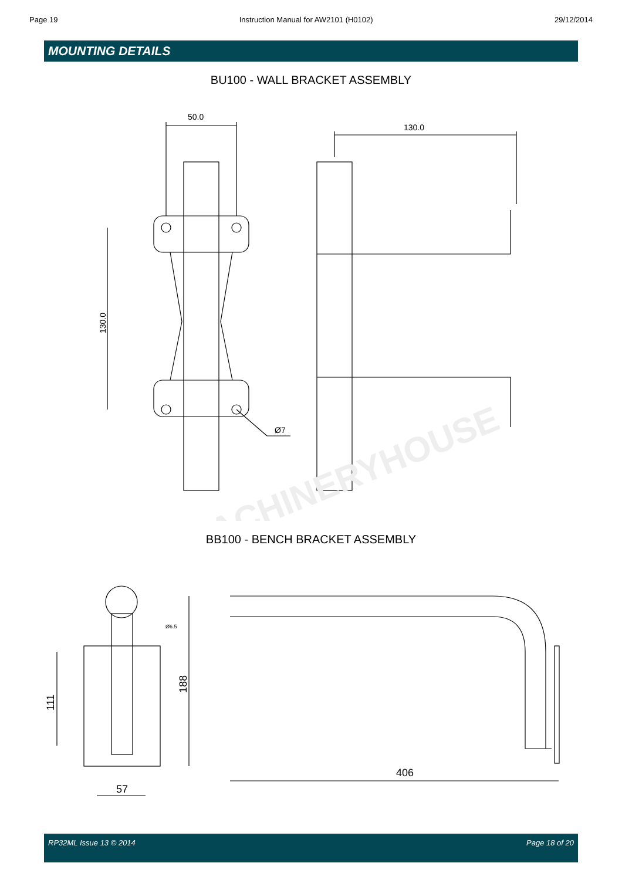Page 19 Instruction Manual for AW2101 (H0102) 29/12/2014
MOUNTING DETAILS
BU100 - WALL BRACKET ASSEMBLY
50.0
130.0
Ø7
130.0
MACHINERYHOUSE
BB100 - BENCH BRACKET ASSEMBLY
111
188
57
Ø6.5
406
RP32ML Issue 13 © 2014 Page 18 of 20